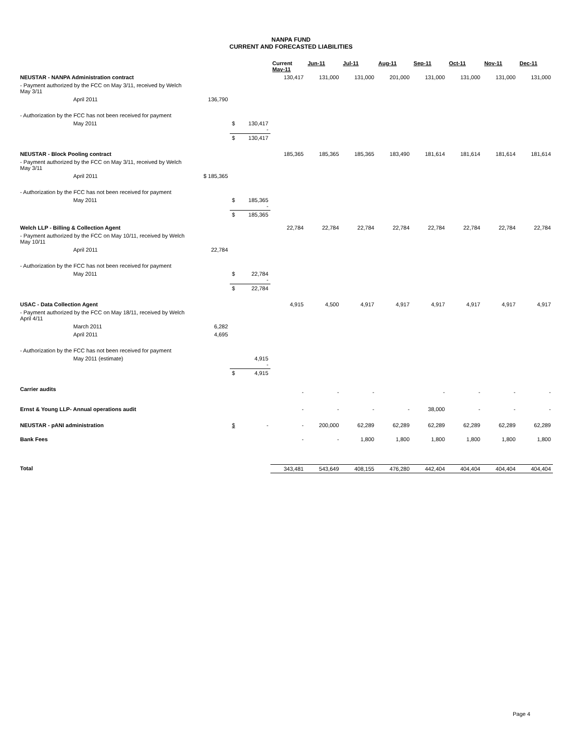NANPA FUND
CURRENT AND FORECASTED LIABILITIES
| | | | | Current May-11 | Jun-11 | Jul-11 | Aug-11 | Sep-11 | Oct-11 | Nov-11 | Dec-11 |
| --- | --- | --- | --- | --- | --- | --- | --- | --- | --- | --- | --- |
| NEUSTAR - NANPA Administration contract | | | | 130,417 | 131,000 | 131,000 | 201,000 | 131,000 | 131,000 | 131,000 | 131,000 |
| - Payment authorized by the FCC on May 3/11, received by Welch May 3/11 | | | | | | | | | | | |
| April 2011 | 136,790 | | | | | | | | | | |
| - Authorization by the FCC has not been received for payment | | | | | | | | | | | |
| May 2011 | | $ | 130,417 - | | | | | | | | |
| | | $ | 130,417 | | | | | | | | |
| NEUSTAR - Block Pooling contract | | | | 185,365 | 185,365 | 185,365 | 183,490 | 181,614 | 181,614 | 181,614 | 181,614 |
| - Payment authorized by the FCC on May 3/11, received by Welch May 3/11 | | | | | | | | | | | |
| April 2011 | $ 185,365 | | | | | | | | | | |
| - Authorization by the FCC has not been received for payment | | | | | | | | | | | |
| May 2011 | | $ | 185,365 - | | | | | | | | |
| | | $ | 185,365 | | | | | | | | |
| Welch LLP - Billing & Collection Agent | | | | 22,784 | 22,784 | 22,784 | 22,784 | 22,784 | 22,784 | 22,784 | 22,784 |
| - Payment authorized by the FCC on May 10/11, received by Welch May 10/11 | | | | | | | | | | | |
| April 2011 | 22,784 | | | | | | | | | | |
| - Authorization by the FCC has not been received for payment | | | | | | | | | | | |
| May 2011 | | $ | 22,784 - | | | | | | | | |
| | | $ | 22,784 | | | | | | | | |
| USAC - Data Collection Agent | | | | 4,915 | 4,500 | 4,917 | 4,917 | 4,917 | 4,917 | 4,917 | 4,917 |
| - Payment authorized by the FCC on May 18/11, received by Welch April 4/11 | | | | | | | | | | | |
| March 2011 | 6,282 | | | | | | | | | | |
| April 2011 | 4,695 | | | | | | | | | | |
| - Authorization by the FCC has not been received for payment | | | | | | | | | | | |
| May 2011 (estimate) | | | 4,915 - | | | | | | | | |
| | | $ | 4,915 | | | | | | | | |
| Carrier audits | | | | - | - | - | | - | - | - | - |
| Ernst & Young LLP- Annual operations audit | | | | - | - | - | - | 38,000 | - | - | - |
| NEUSTAR - pANI administration | | $ | - | - | 200,000 | 62,289 | 62,289 | 62,289 | 62,289 | 62,289 | 62,289 |
| Bank Fees | | | | - | - | 1,800 | 1,800 | 1,800 | 1,800 | 1,800 | 1,800 |
| Total | | | | 343,481 | 543,649 | 408,155 | 476,280 | 442,404 | 404,404 | 404,404 | 404,404 |
Page 4